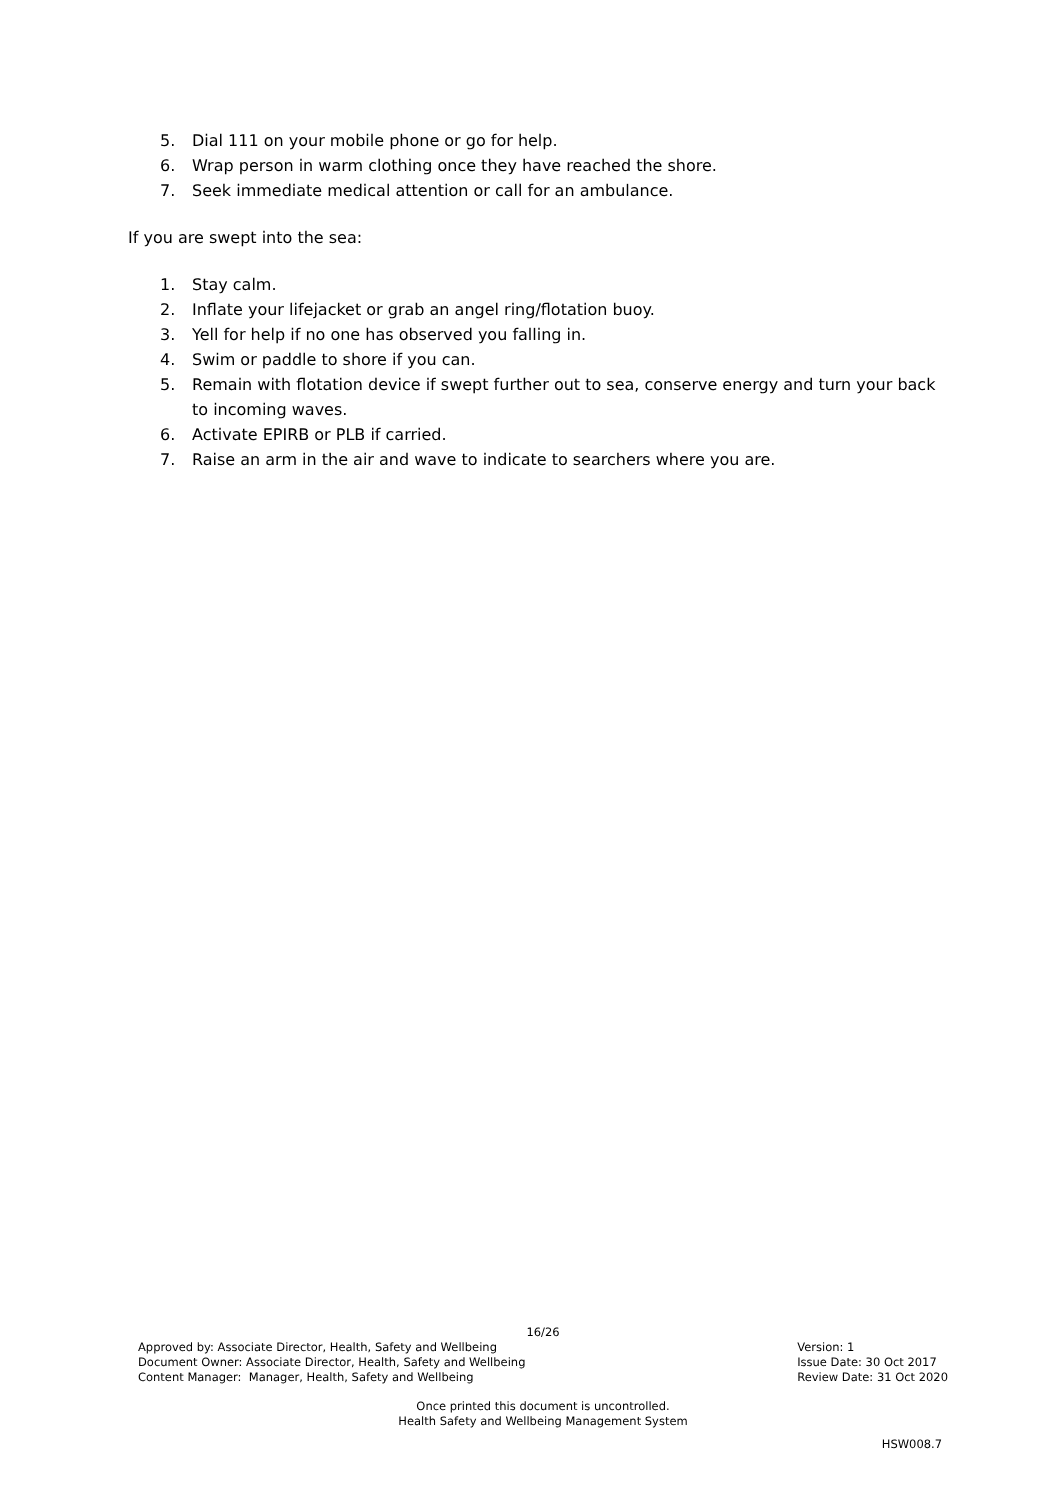5. Dial 111 on your mobile phone or go for help.
6. Wrap person in warm clothing once they have reached the shore.
7. Seek immediate medical attention or call for an ambulance.
If you are swept into the sea:
1. Stay calm.
2. Inflate your lifejacket or grab an angel ring/flotation buoy.
3. Yell for help if no one has observed you falling in.
4. Swim or paddle to shore if you can.
5. Remain with flotation device if swept further out to sea, conserve energy and turn your back to incoming waves.
6. Activate EPIRB or PLB if carried.
7. Raise an arm in the air and wave to indicate to searchers where you are.
16/26
Approved by: Associate Director, Health, Safety and Wellbeing
Document Owner: Associate Director, Health, Safety and Wellbeing
Content Manager: Manager, Health, Safety and Wellbeing
Version: 1
Issue Date: 30 Oct 2017
Review Date: 31 Oct 2020
Once printed this document is uncontrolled.
Health Safety and Wellbeing Management System
HSW008.7